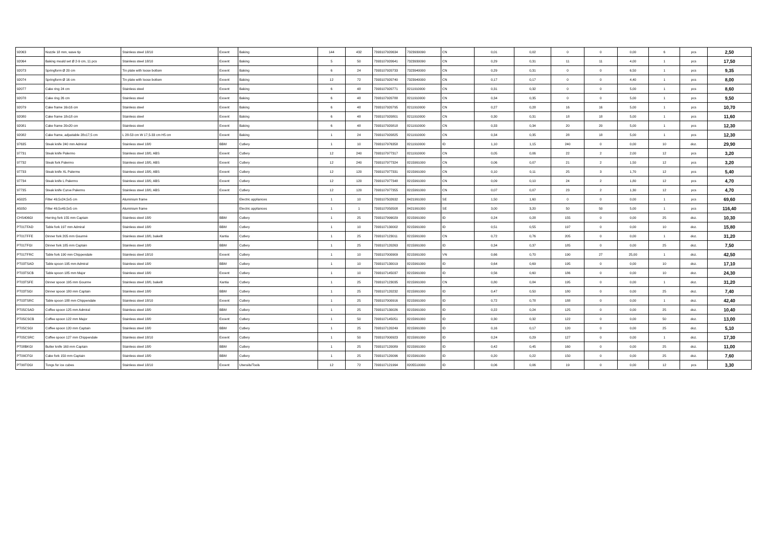| 92063 | Nozzle 18 mm, wave tip | Stainless steel 18/10 | Exxent | Baking | 144 | 432 | 7393107920634 | 7323930090 | CN | 0,01 | 0,02 | 0 | 0 | 0,00 | 6 | pcs | 2,50 |
| 92064 | Baking mould set Ø 2-9 cm, 11 pcs | Stainless steel 18/10 | Exxent | Baking | 5 | 50 | 7393107920641 | 7323930090 | CN | 0,29 | 0,31 | 11 | 11 | 4,00 | 1 | pcs | 17,50 |
| 92073 | Springform Ø 20 cm | Tin plate with loose bottom | Exxent | Baking | 6 | 24 | 7393107920733 | 7323940000 | CN | 0,29 | 0,31 | 0 | 0 | 6,50 | 1 | pcs | 9,35 |
| 92074 | Springform Ø 16 cm | Tin plate with loose bottom | Exxent | Baking | 12 | 72 | 7393107920740 | 7323940000 | CN | 0,17 | 0,17 | 0 | 0 | 4,40 | 1 | pcs | 8,00 |
| 92077 | Cake ring 24 cm | Stainless steel | Exxent | Baking | 6 | 48 | 7393107920771 | 8211910000 | CN | 0,31 | 0,32 | 0 | 0 | 5,00 | 1 | pcs | 8,60 |
| 92078 | Cake ring 26 cm | Stainless steel | Exxent | Baking | 6 | 48 | 7393107920788 | 8211910000 | CN | 0,34 | 0,35 | 0 | 0 | 5,00 | 1 | pcs | 9,50 |
| 92079 | Cake frame 16x16 cm | Stainless steel | Exxent | Baking | 6 | 48 | 7393107920795 | 8211910000 | CN | 0,27 | 0,28 | 16 | 16 | 5,00 | 1 | pcs | 10,70 |
| 92080 | Cake frame 18x18 cm | Stainless steel | Exxent | Baking | 6 | 48 | 7393107920801 | 8211910000 | CN | 0,30 | 0,31 | 18 | 18 | 5,00 | 1 | pcs | 11,60 |
| 92081 | Cake frame 20x20 cm | Stainless steel | Exxent | Baking | 6 | 48 | 7393107920818 | 8211910000 | CN | 0,33 | 0,34 | 20 | 20 | 5,00 | 1 | pcs | 12,30 |
| 92082 | Cake frame, adjustable 28x17,5 cm | L 28-53 cm W 17,5-33 cm H5 cm | Exxent | Baking | 1 | 24 | 7393107920825 | 8211910000 | CN | 0,34 | 0,35 | 28 | 18 | 5,00 | 1 | pcs | 12,30 |
| 97635 | Steak knife 240 mm Admiral | Stainless steel 18/0 | BBM | Cutlery | 1 | 10 | 7393107976358 | 8211910000 | ID | 1,10 | 1,15 | 240 | 0 | 0,00 | 10 | doz. | 29,90 |
| 97731 | Steak knife Palermo | Stainless steel 18/0, ABS | Exxent | Cutlery | 12 | 240 | 7393107977317 | 8211910000 | CN | 0,05 | 0,06 | 22 | 2 | 2,00 | 12 | pcs | 3,20 |
| 97732 | Steak fork Palermo | Stainless steel 18/0, ABS | Exxent | Cutlery | 12 | 240 | 7393107977324 | 8215991000 | CN | 0,06 | 0,07 | 21 | 2 | 1,50 | 12 | pcs | 3,20 |
| 97733 | Steak knife XL Palermo | Stainless steel 18/0, ABS | Exxent | Cutlery | 12 | 120 | 7393107977331 | 8215991000 | CN | 0,10 | 0,11 | 25 | 3 | 1,70 | 12 | pcs | 5,40 |
| 97734 | Steak knife L Palermo | Stainless steel 18/0, ABS | Exxent | Cutlery | 12 | 120 | 7393107977348 | 8215991000 | CN | 0,09 | 0,10 | 24 | 2 | 1,80 | 12 | pcs | 4,70 |
| 97735 | Steak knife Curve Palermo | Stainless steel 18/0, ABS | Exxent | Cutlery | 12 | 120 | 7393107977355 | 8215991000 | CN | 0,07 | 0,07 | 23 | 2 | 1,30 | 12 | pcs | 4,70 |
| A5025 | Filter 49,5x24,5x5 cm | Aluminium frame | | Electric appliances | 1 | 10 | 7393107502632 | 8421991000 | SE | 1,50 | 1,60 | 0 | 0 | 0,00 | 1 | pcs | 69,60 |
| A5050 | Filter 49,5x49,5x5 cm | Aluminium frame | | Electric appliances | 1 | 1 | 7393107050508 | 8421991000 | SE | 3,00 | 3,20 | 50 | 50 | 5,00 | 1 | pcs | 116,40 |
| CHS406GI | Herring fork 155 mm Captain | Stainless steel 18/0 | BBM | Cutlery | 1 | 25 | 7393107999029 | 8215991000 | ID | 0,24 | 0,28 | 155 | 0 | 0,00 | 25 | doz. | 10,30 |
| PT01TFAD | Table fork 197 mm Admiral | Stainless steel 18/0 | BBM | Cutlery | 1 | 10 | 7393107130002 | 8215991000 | ID | 0,51 | 0,55 | 197 | 0 | 0,00 | 10 | doz. | 15,80 |
| PT01TFFE | Dinner fork 205 mm Gourmé | Stainless steel 18/0, bakelit | Xantia | Cutlery | 1 | 25 | 7393107123011 | 8215991000 | CN | 0,72 | 0,76 | 205 | 0 | 0,00 | 1 | doz. | 31,20 |
| PT01TFGI | Dinner fork 185 mm Captain | Stainless steel 18/0 | BBM | Cutlery | 1 | 25 | 7393107120263 | 8215991000 | ID | 0,34 | 0,37 | 185 | 0 | 0,00 | 25 | doz. | 7,50 |
| PT01TFRC | Table fork 190 mm Chippendale | Stainless steel 18/10 | Exxent | Cutlery | 1 | 10 | 7393107000909 | 8215991000 | VN | 0,66 | 0,70 | 190 | 27 | 25,00 | 1 | doz. | 42,50 |
| PT03TSAD | Table spoon 195 mm Admiral | Stainless steel 18/0 | BBM | Cutlery | 1 | 10 | 7393107130019 | 8215991000 | ID | 0,64 | 0,69 | 195 | 0 | 0,00 | 10 | doz. | 17,10 |
| PT03TSCB | Table spoon 185 mm Major | Stainless steel 18/0 | Exxent | Cutlery | 1 | 10 | 7393107145037 | 8215991000 | ID | 0,56 | 0,60 | 186 | 0 | 0,00 | 10 | doz. | 24,30 |
| PT03TSFE | Dinner spoon 195 mm Gourme | Stainless steel 18/0, bakelit | Xantia | Cutlery | 1 | 25 | 7393107123035 | 8215991000 | CN | 0,80 | 0,84 | 195 | 0 | 0,00 | 1 | doz. | 31,20 |
| PT03TSGI | Dinner spoon 180 mm Captain | Stainless steel 18/0 | BBM | Cutlery | 1 | 25 | 7393107120232 | 8215991000 | ID | 0,47 | 0,50 | 180 | 0 | 0,00 | 25 | doz. | 7,40 |
| PT03TSRC | Table spoon 188 mm Chippendale | Stainless steel 18/10 | Exxent | Cutlery | 1 | 25 | 7393107000916 | 8215991000 | ID | 0,72 | 0,78 | 188 | 0 | 0,00 | 1 | doz. | 42,40 |
| PT05CSAD | Coffee spoon 125 mm Admiral | Stainless steel 18/0 | BBM | Cutlery | 1 | 25 | 7393107130026 | 8215991000 | ID | 0,22 | 0,24 | 125 | 0 | 0,00 | 25 | doz. | 10,40 |
| PT05CSCB | Coffee spoon 122 mm Major | Stainless steel 18/0 | Exxent | Cutlery | 1 | 50 | 7393107145051 | 8215991000 | ID | 0,30 | 0,32 | 122 | 0 | 0,00 | 50 | doz. | 13,00 |
| PT05CSGI | Coffee spoon 120 mm Captain | Stainless steel 18/0 | BBM | Cutlery | 1 | 25 | 7393107120249 | 8215991000 | ID | 0,16 | 0,17 | 120 | 0 | 0,00 | 25 | doz. | 5,10 |
| PT05CSRC | Coffee spoon 127 mm Chippendale | Stainless steel 18/10 | Exxent | Cutlery | 1 | 50 | 7393107000923 | 8215991000 | ID | 0,24 | 0,29 | 127 | 0 | 0,00 | 1 | doz. | 17,30 |
| PT08BKGI | Butter knife 160 mm Captain | Stainless steel 18/0 | BBM | Cutlery | 1 | 25 | 7393107120089 | 8215991000 | ID | 0,42 | 0,45 | 160 | 0 | 0,00 | 25 | doz. | 11,00 |
| PT09CFGI | Cake fork 150 mm Captain | Stainless steel 18/0 | BBM | Cutlery | 1 | 25 | 7393107120096 | 8215991000 | ID | 0,20 | 0,22 | 150 | 0 | 0,00 | 25 | doz. | 7,60 |
| PT99TOGI | Tongs for ice cubes | Stainless steel 18/10 | Exxent | Utensils/Tools | 12 | 72 | 7393107121994 | 8205510000 | ID | 0,06 | 0,06 | 19 | 0 | 0,00 | 12 | pcs | 3,30 |